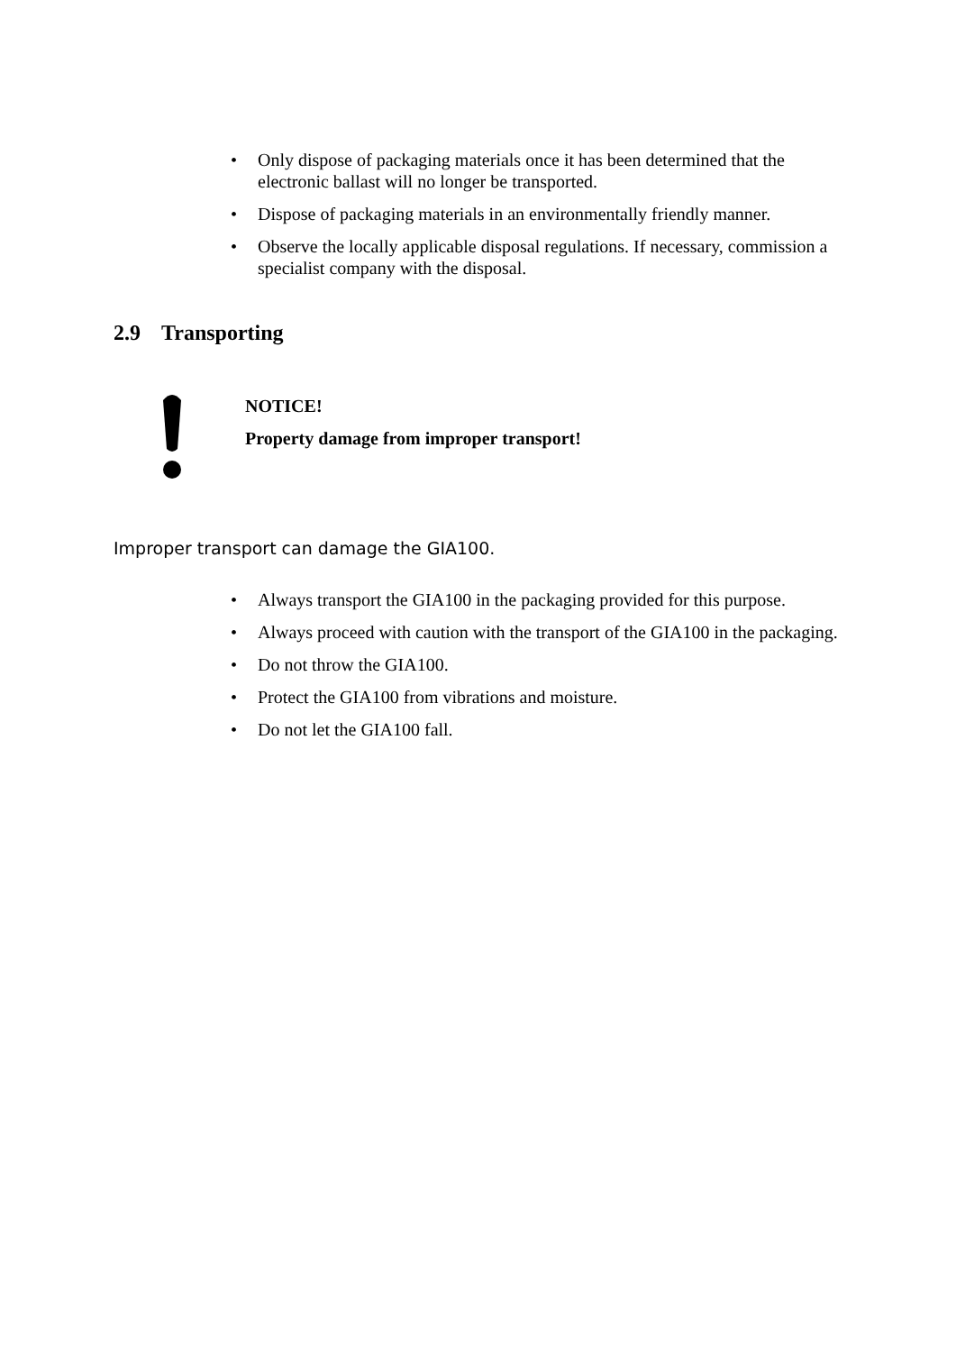• Only dispose of packaging materials once it has been determined that the electronic ballast will no longer be transported.
• Dispose of packaging materials in an environmentally friendly manner.
• Observe the locally applicable disposal regulations. If necessary, commission a specialist company with the disposal.
2.9 Transporting
NOTICE!
Property damage from improper transport!
Improper transport can damage the GIA100.
• Always transport the GIA100 in the packaging provided for this purpose.
• Always proceed with caution with the transport of the GIA100 in the packaging.
• Do not throw the GIA100.
• Protect the GIA100 from vibrations and moisture.
• Do not let the GIA100 fall.